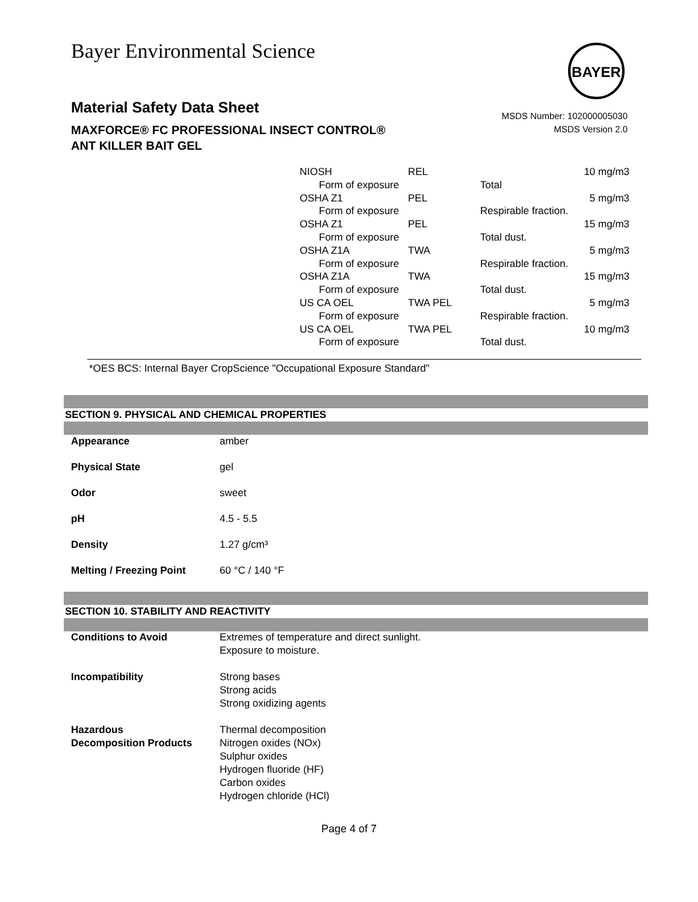Bayer Environmental Science
BAYER
Material Safety Data Sheet
MAXFORCE® FC PROFESSIONAL INSECT CONTROL®
ANT KILLER BAIT GEL
MSDS Number: 102000005030
MSDS Version 2.0
| NIOSH | REL | | 10 mg/m3 |
| Form of exposure | | Total | |
| OSHA Z1 | PEL | | 5 mg/m3 |
| Form of exposure | | Respirable fraction. | |
| OSHA Z1 | PEL | | 15 mg/m3 |
| Form of exposure | | Total dust. | |
| OSHA Z1A | TWA | | 5 mg/m3 |
| Form of exposure | | Respirable fraction. | |
| OSHA Z1A | TWA | | 15 mg/m3 |
| Form of exposure | | Total dust. | |
| US CA OEL | TWA PEL | | 5 mg/m3 |
| Form of exposure | | Respirable fraction. | |
| US CA OEL | TWA PEL | | 10 mg/m3 |
| Form of exposure | | Total dust. | |
*OES BCS: Internal Bayer CropScience "Occupational Exposure Standard"
SECTION 9. PHYSICAL AND CHEMICAL PROPERTIES
| Appearance | amber |
| Physical State | gel |
| Odor | sweet |
| pH | 4.5 - 5.5 |
| Density | 1.27 g/cm³ |
| Melting / Freezing Point | 60 °C / 140 °F |
SECTION 10. STABILITY AND REACTIVITY
| Conditions to Avoid | Extremes of temperature and direct sunlight. Exposure to moisture. |
| Incompatibility | Strong bases Strong acids Strong oxidizing agents |
| Hazardous Decomposition Products | Thermal decomposition Nitrogen oxides (NOx) Sulphur oxides Hydrogen fluoride (HF) Carbon oxides Hydrogen chloride (HCl) |
Page 4 of 7